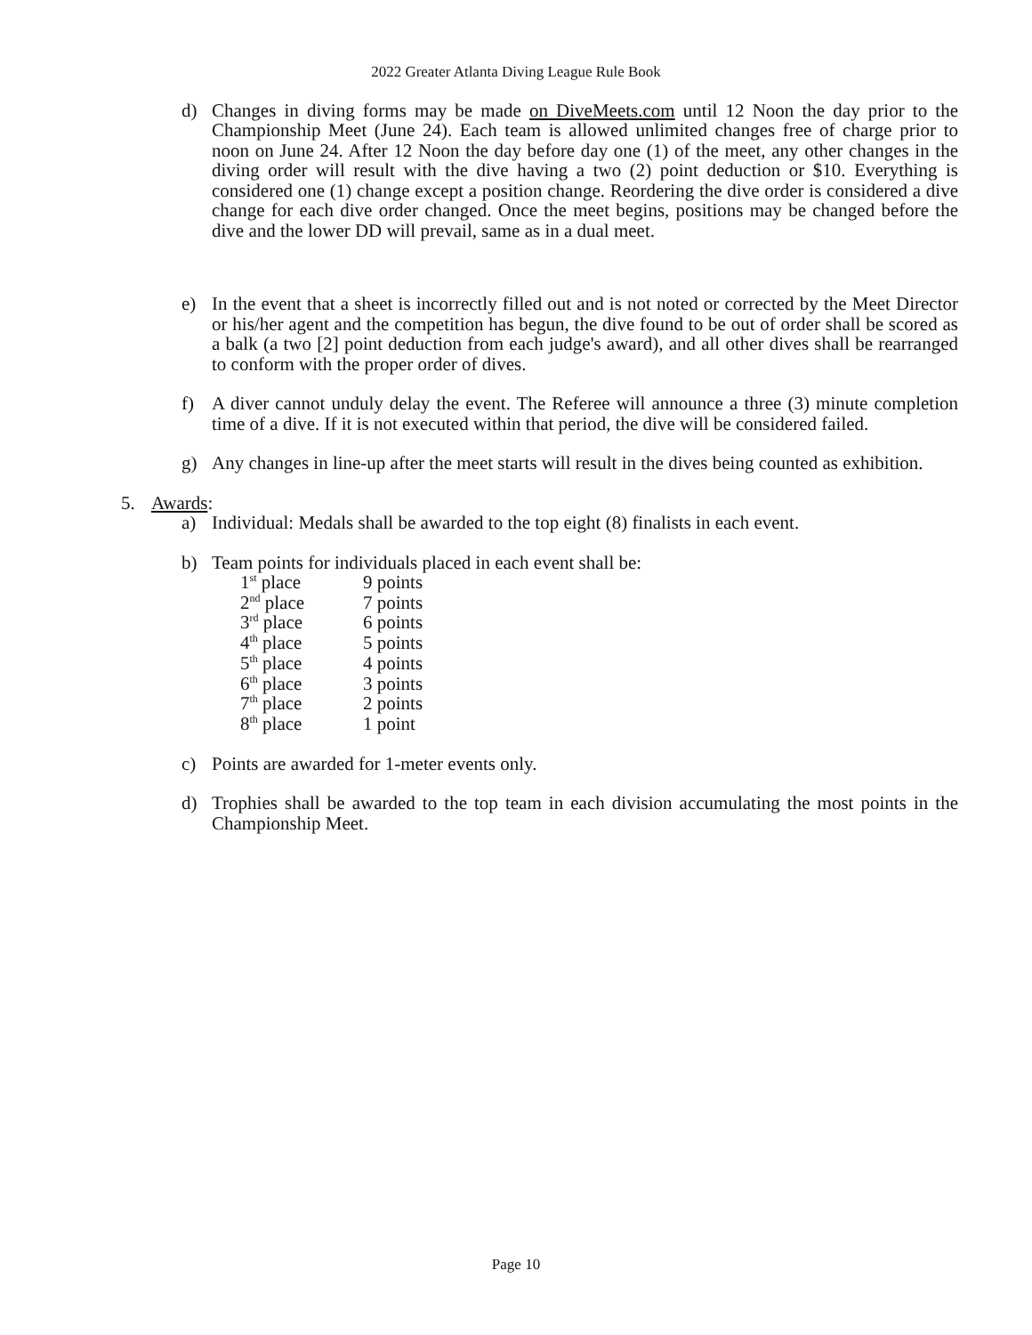2022 Greater Atlanta Diving League Rule Book
d) Changes in diving forms may be made on DiveMeets.com until 12 Noon the day prior to the Championship Meet (June 24). Each team is allowed unlimited changes free of charge prior to noon on June 24. After 12 Noon the day before day one (1) of the meet, any other changes in the diving order will result with the dive having a two (2) point deduction or $10. Everything is considered one (1) change except a position change. Reordering the dive order is considered a dive change for each dive order changed. Once the meet begins, positions may be changed before the dive and the lower DD will prevail, same as in a dual meet.
e) In the event that a sheet is incorrectly filled out and is not noted or corrected by the Meet Director or his/her agent and the competition has begun, the dive found to be out of order shall be scored as a balk (a two [2] point deduction from each judge's award), and all other dives shall be rearranged to conform with the proper order of dives.
f) A diver cannot unduly delay the event. The Referee will announce a three (3) minute completion time of a dive. If it is not executed within that period, the dive will be considered failed.
g) Any changes in line-up after the meet starts will result in the dives being counted as exhibition.
5. Awards:
a) Individual: Medals shall be awarded to the top eight (8) finalists in each event.
b) Team points for individuals placed in each event shall be:
| 1<sup>st</sup> place | 9 points |
| 2<sup>nd</sup> place | 7 points |
| 3<sup>rd</sup> place | 6 points |
| 4<sup>th</sup> place | 5 points |
| 5<sup>th</sup> place | 4 points |
| 6<sup>th</sup> place | 3 points |
| 7<sup>th</sup> place | 2 points |
| 8<sup>th</sup> place | 1 point |
c) Points are awarded for 1-meter events only.
d) Trophies shall be awarded to the top team in each division accumulating the most points in the Championship Meet.
Page 10